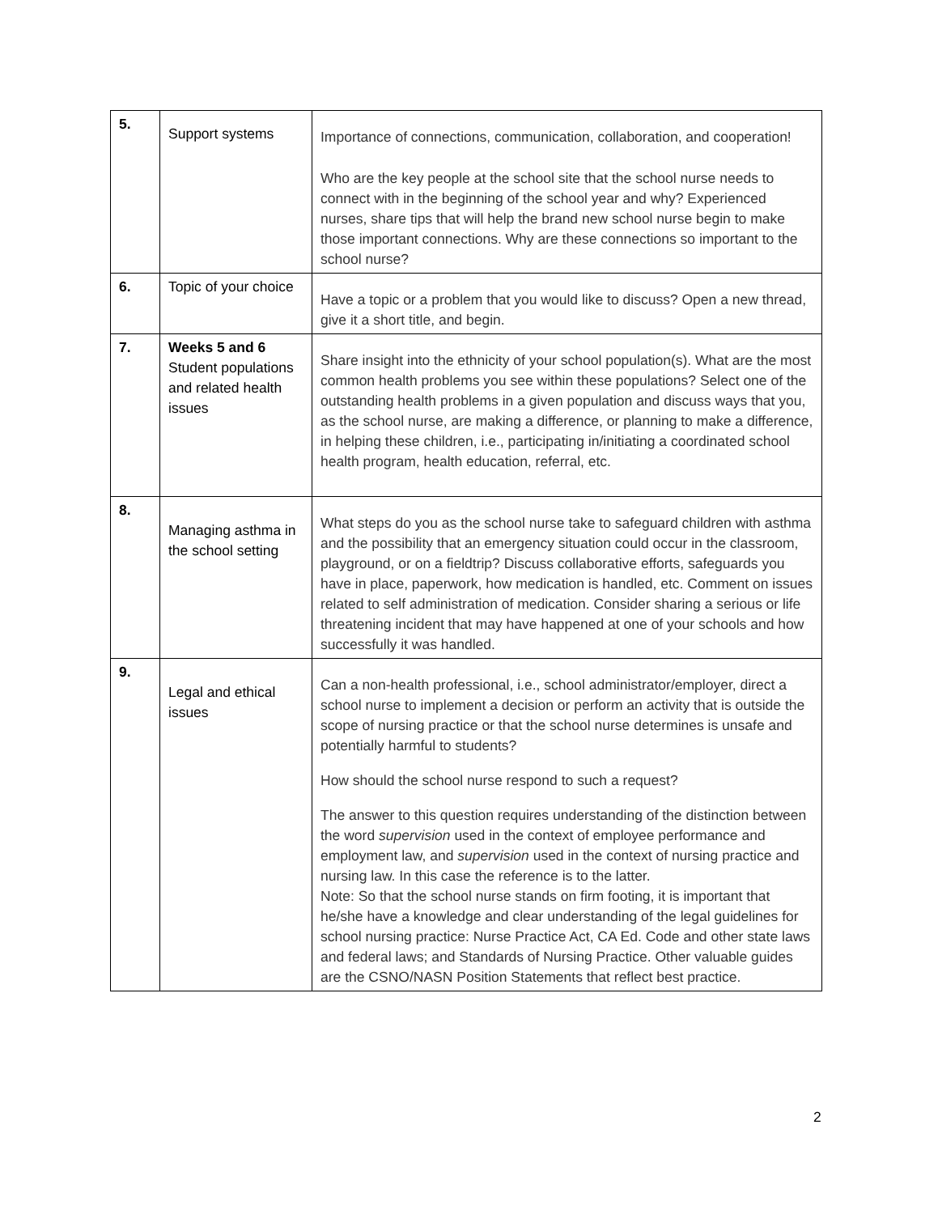| 5. | Support systems | Importance of connections, communication, collaboration, and cooperation! Who are the key people at the school site that the school nurse needs to connect with in the beginning of the school year and why? Experienced nurses, share tips that will help the brand new school nurse begin to make those important connections. Why are these connections so important to the school nurse? |
| 6. | Topic of your choice | Have a topic or a problem that you would like to discuss? Open a new thread, give it a short title, and begin. |
| 7. | Weeks 5 and 6 Student populations and related health issues | Share insight into the ethnicity of your school population(s). What are the most common health problems you see within these populations? Select one of the outstanding health problems in a given population and discuss ways that you, as the school nurse, are making a difference, or planning to make a difference, in helping these children, i.e., participating in/initiating a coordinated school health program, health education, referral, etc. |
| 8. | Managing asthma in the school setting | What steps do you as the school nurse take to safeguard children with asthma and the possibility that an emergency situation could occur in the classroom, playground, or on a fieldtrip? Discuss collaborative efforts, safeguards you have in place, paperwork, how medication is handled, etc. Comment on issues related to self administration of medication. Consider sharing a serious or life threatening incident that may have happened at one of your schools and how successfully it was handled. |
| 9. | Legal and ethical issues | Can a non-health professional, i.e., school administrator/employer, direct a school nurse to implement a decision or perform an activity that is outside the scope of nursing practice or that the school nurse determines is unsafe and potentially harmful to students? How should the school nurse respond to such a request? The answer to this question requires understanding of the distinction between the word supervision used in the context of employee performance and employment law, and supervision used in the context of nursing practice and nursing law. In this case the reference is to the latter. Note: So that the school nurse stands on firm footing, it is important that he/she have a knowledge and clear understanding of the legal guidelines for school nursing practice: Nurse Practice Act, CA Ed. Code and other state laws and federal laws; and Standards of Nursing Practice. Other valuable guides are the CSNO/NASN Position Statements that reflect best practice. |
2